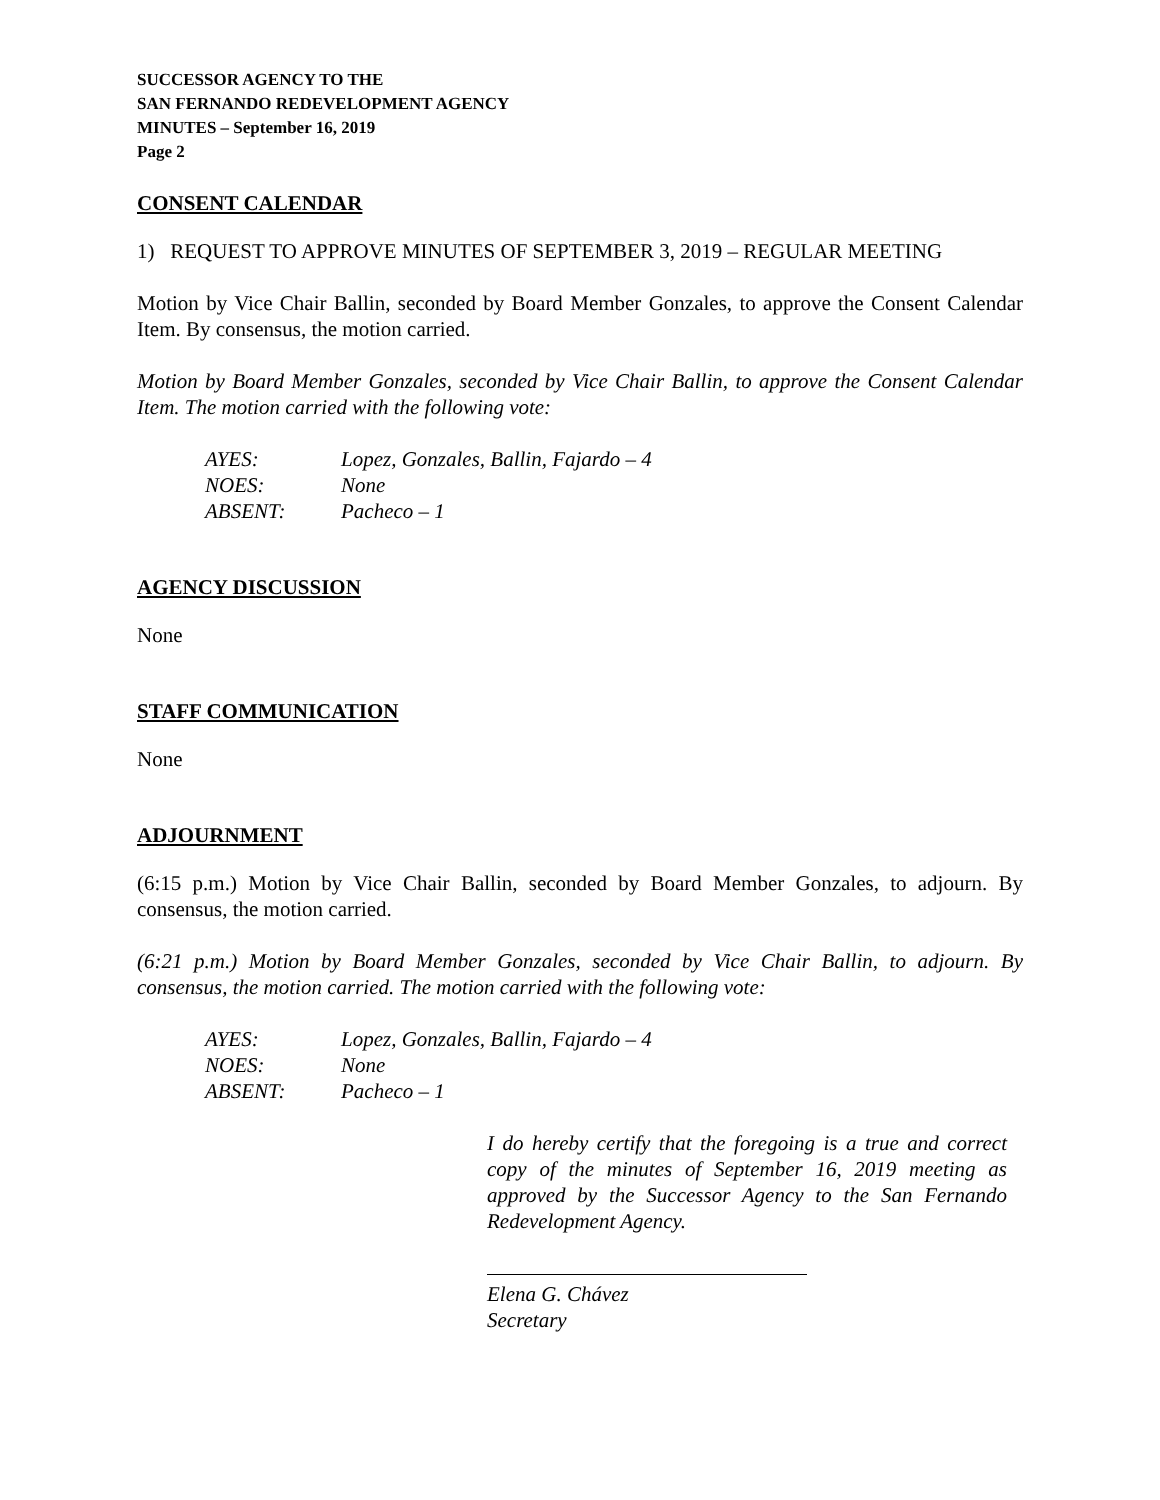SUCCESSOR AGENCY TO THE
SAN FERNANDO REDEVELOPMENT AGENCY
MINUTES – September 16, 2019
Page 2
CONSENT CALENDAR
1) REQUEST TO APPROVE MINUTES OF SEPTEMBER 3, 2019 – REGULAR MEETING
Motion by Vice Chair Ballin, seconded by Board Member Gonzales, to approve the Consent Calendar Item. By consensus, the motion carried.
Motion by Board Member Gonzales, seconded by Vice Chair Ballin, to approve the Consent Calendar Item. The motion carried with the following vote:
AYES: Lopez, Gonzales, Ballin, Fajardo – 4
NOES: None
ABSENT: Pacheco – 1
AGENCY DISCUSSION
None
STAFF COMMUNICATION
None
ADJOURNMENT
(6:15 p.m.) Motion by Vice Chair Ballin, seconded by Board Member Gonzales, to adjourn. By consensus, the motion carried.
(6:21 p.m.) Motion by Board Member Gonzales, seconded by Vice Chair Ballin, to adjourn. By consensus, the motion carried. The motion carried with the following vote:
AYES: Lopez, Gonzales, Ballin, Fajardo – 4
NOES: None
ABSENT: Pacheco – 1
I do hereby certify that the foregoing is a true and correct copy of the minutes of September 16, 2019 meeting as approved by the Successor Agency to the San Fernando Redevelopment Agency.
Elena G. Chávez
Secretary